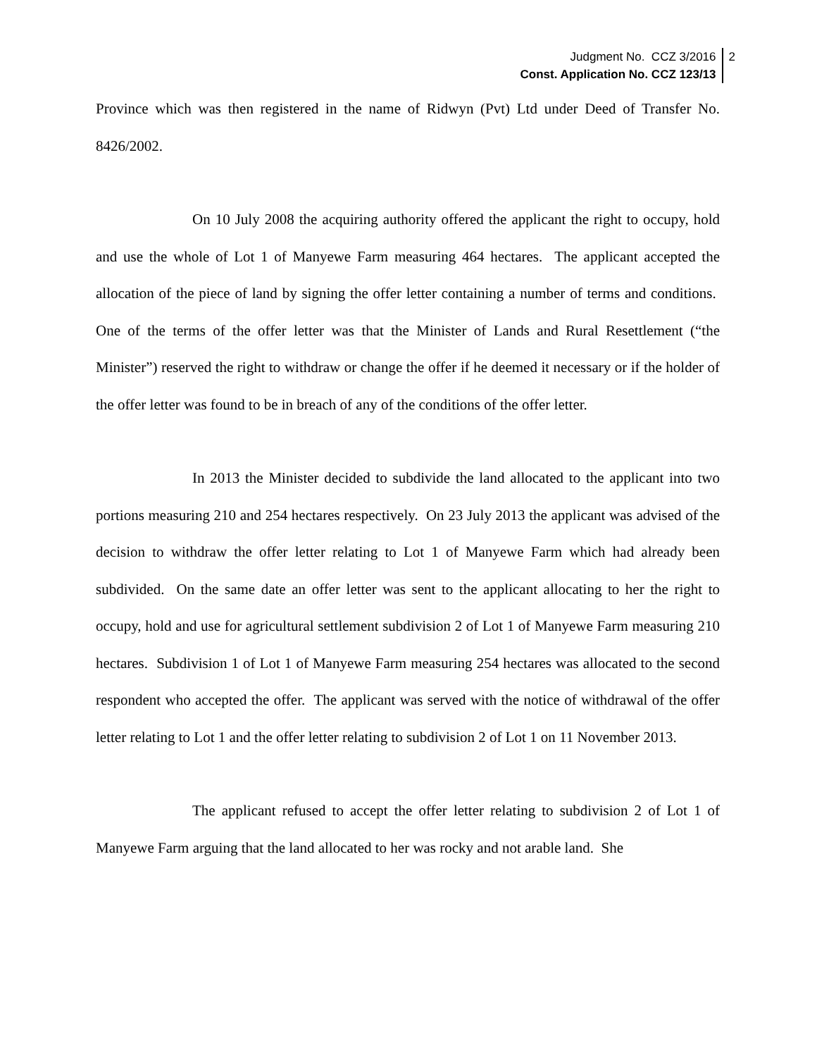Judgment No. CCZ 3/2016
Const. Application No. CCZ 123/13
2
Province which was then registered in the name of Ridwyn (Pvt) Ltd under Deed of Transfer No. 8426/2002.
On 10 July 2008 the acquiring authority offered the applicant the right to occupy, hold and use the whole of Lot 1 of Manyewe Farm measuring 464 hectares. The applicant accepted the allocation of the piece of land by signing the offer letter containing a number of terms and conditions. One of the terms of the offer letter was that the Minister of Lands and Rural Resettlement (“the Minister”) reserved the right to withdraw or change the offer if he deemed it necessary or if the holder of the offer letter was found to be in breach of any of the conditions of the offer letter.
In 2013 the Minister decided to subdivide the land allocated to the applicant into two portions measuring 210 and 254 hectares respectively. On 23 July 2013 the applicant was advised of the decision to withdraw the offer letter relating to Lot 1 of Manyewe Farm which had already been subdivided. On the same date an offer letter was sent to the applicant allocating to her the right to occupy, hold and use for agricultural settlement subdivision 2 of Lot 1 of Manyewe Farm measuring 210 hectares. Subdivision 1 of Lot 1 of Manyewe Farm measuring 254 hectares was allocated to the second respondent who accepted the offer. The applicant was served with the notice of withdrawal of the offer letter relating to Lot 1 and the offer letter relating to subdivision 2 of Lot 1 on 11 November 2013.
The applicant refused to accept the offer letter relating to subdivision 2 of Lot 1 of Manyewe Farm arguing that the land allocated to her was rocky and not arable land. She